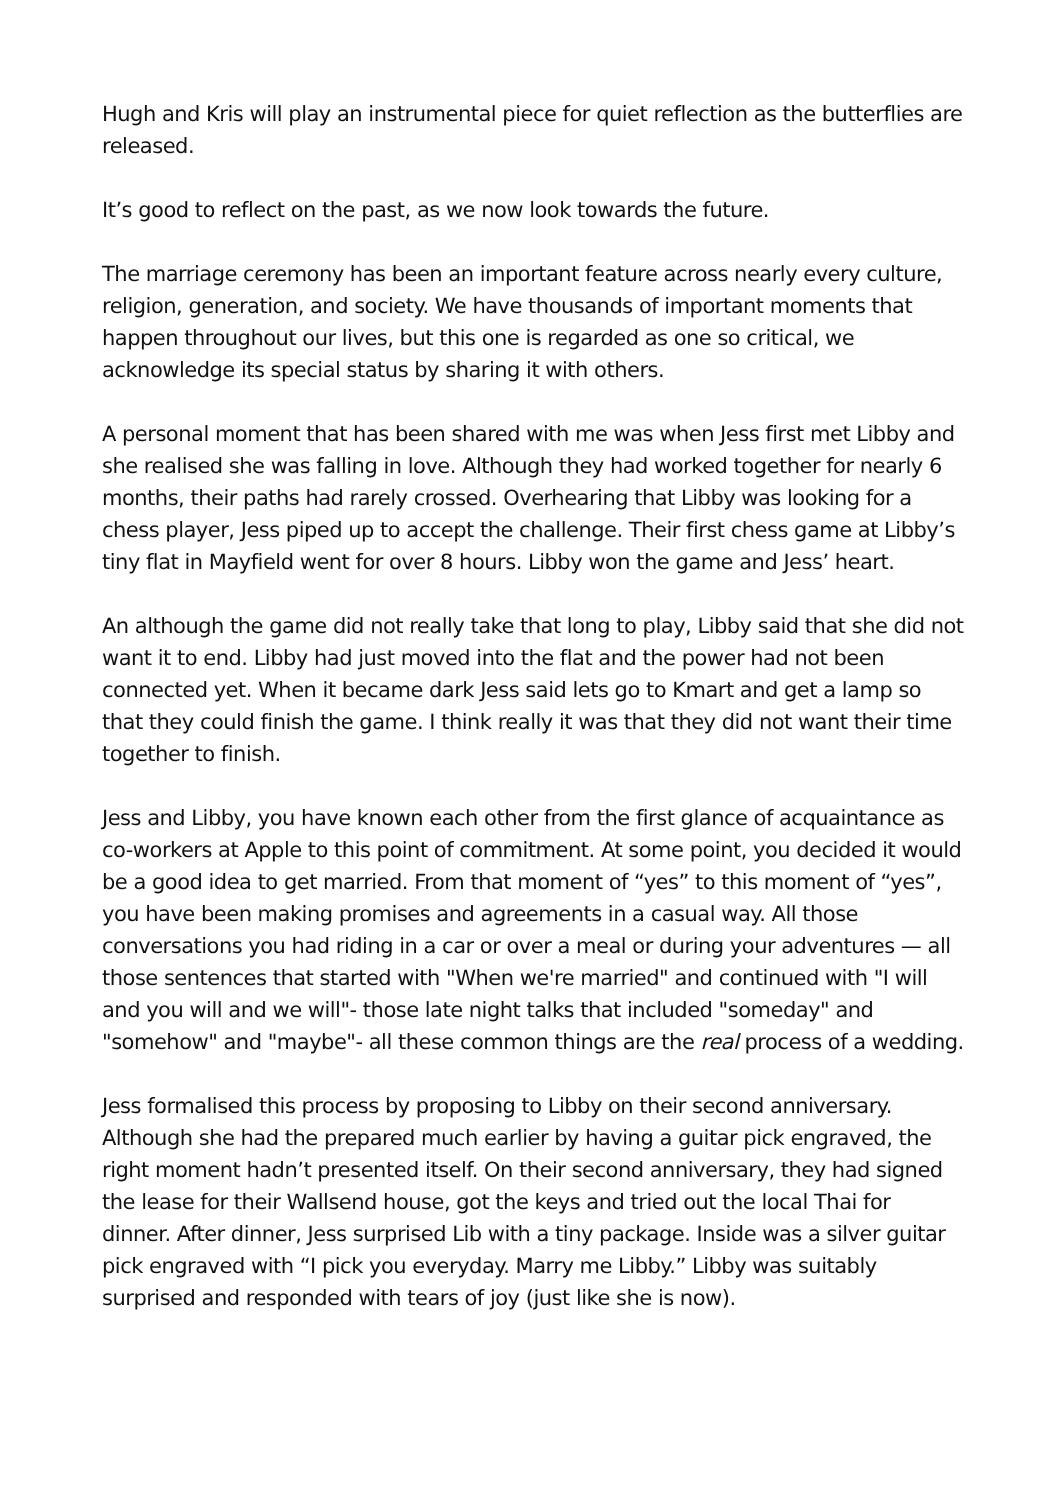Hugh and Kris will play an instrumental piece for quiet reflection as the butterflies are released.
It’s good to reflect on the past, as we now look towards the future.
The marriage ceremony has been an important feature across nearly every culture, religion, generation, and society. We have thousands of important moments that happen throughout our lives, but this one is regarded as one so critical, we acknowledge its special status by sharing it with others.
A personal moment that has been shared with me was when Jess first met Libby and she realised she was falling in love. Although they had worked together for nearly 6 months, their paths had rarely crossed. Overhearing that Libby was looking for a chess player, Jess piped up to accept the challenge. Their first chess game at Libby’s tiny flat in Mayfield went for over 8 hours. Libby won the game and Jess’ heart.
An although the game did not really take that long to play, Libby said that she did not want it to end. Libby had just moved into the flat and the power had not been connected yet. When it became dark Jess said lets go to Kmart and get a lamp so that they could finish the game. I think really it was that they did not want their time together to finish.
Jess and Libby, you have known each other from the first glance of acquaintance as co-workers at Apple to this point of commitment. At some point, you decided it would be a good idea to get married. From that moment of “yes” to this moment of “yes”, you have been making promises and agreements in a casual way. All those conversations you had riding in a car or over a meal or during your adventures — all those sentences that started with "When we're married" and continued with "I will and you will and we will"- those late night talks that included "someday" and "somehow" and "maybe"- all these common things are the real process of a wedding.
Jess formalised this process by proposing to Libby on their second anniversary. Although she had the prepared much earlier by having a guitar pick engraved, the right moment hadn’t presented itself. On their second anniversary, they had signed the lease for their Wallsend house, got the keys and tried out the local Thai for dinner. After dinner, Jess surprised Lib with a tiny package. Inside was a silver guitar pick engraved with “I pick you everyday. Marry me Libby.” Libby was suitably surprised and responded with tears of joy (just like she is now).